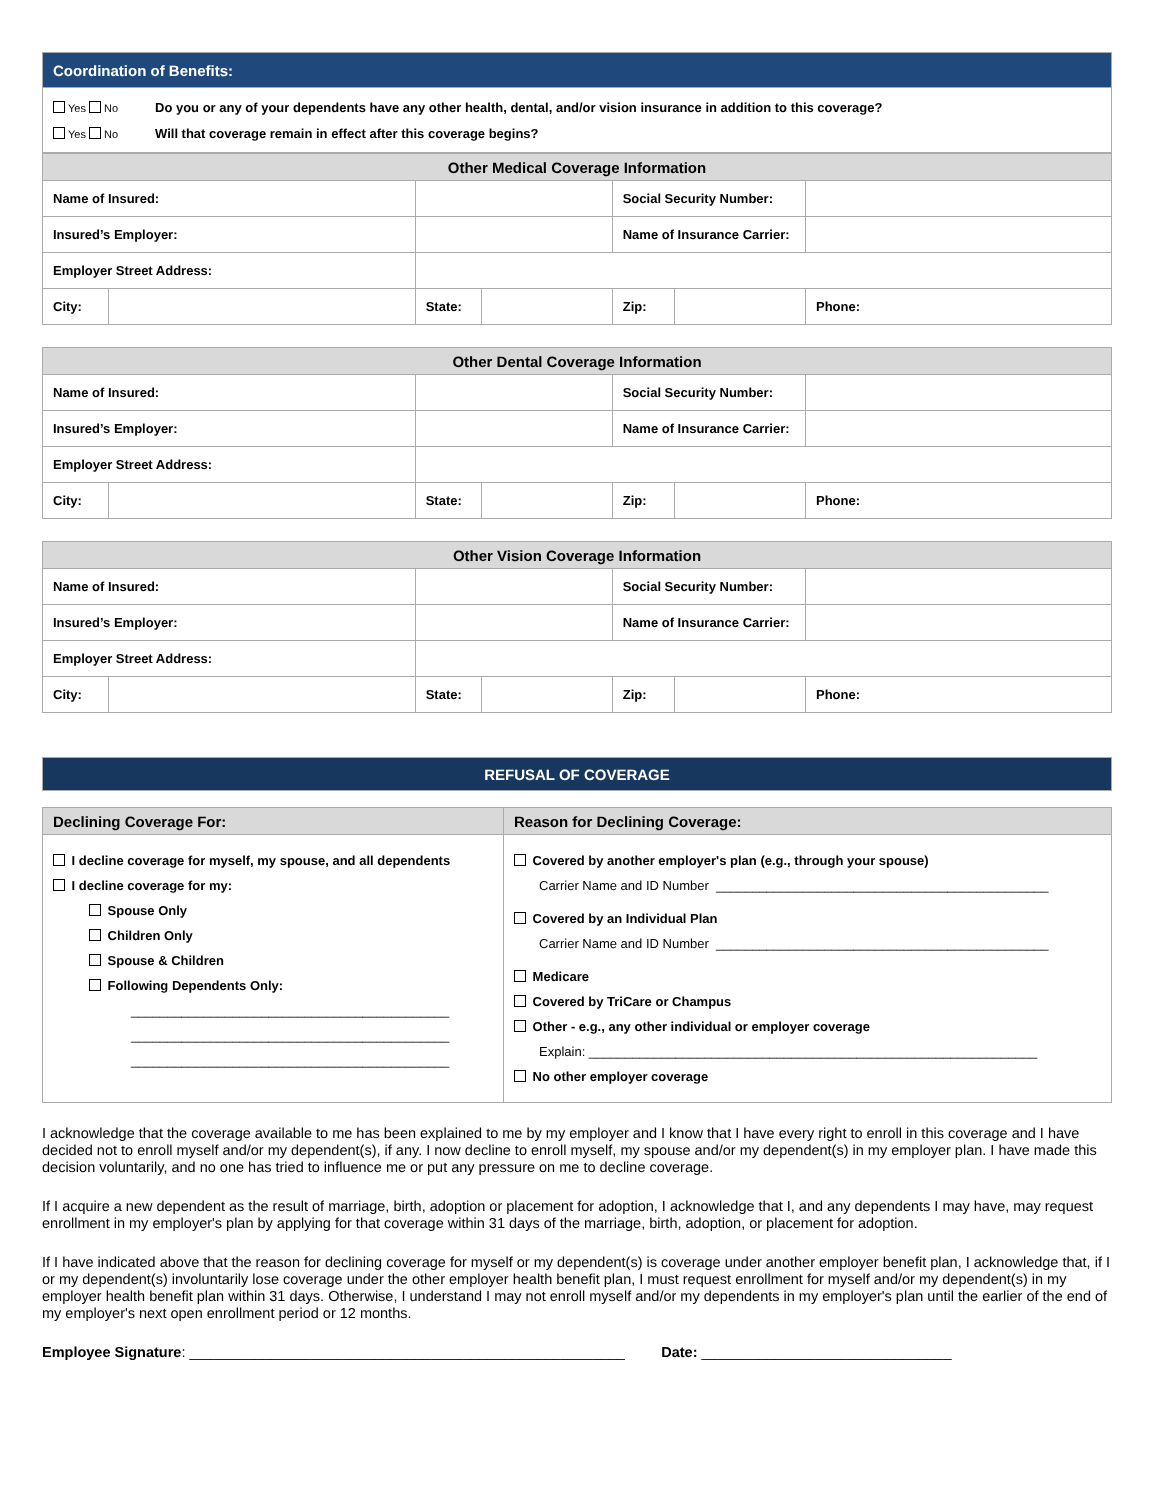| Coordination of Benefits: |
| / Yes No / Do you or any of your dependents have any other health, dental, and/or vision insurance in addition to this coverage? / / Yes No / Will that coverage remain in effect after this coverage begins? / |
| Other Medical Coverage Information | | | | | | | |
| --- | --- | --- | --- | --- | --- | --- | --- |
| Name of Insured: | | | | | Social Security Number: | | |
| Insured’s Employer: | | | | | Name of Insurance Carrier: | | |
| Employer Street Address: | | | | | | | |
| City: | | | State: | | Zip: | | Phone: |
| Other Dental Coverage Information | | | | | | | |
| --- | --- | --- | --- | --- | --- | --- | --- |
| Name of Insured: | | | | | Social Security Number: | | |
| Insured’s Employer: | | | | | Name of Insurance Carrier: | | |
| Employer Street Address: | | | | | | | |
| City: | | | State: | | Zip: | | Phone: |
| Other Vision Coverage Information | | | | | | | |
| --- | --- | --- | --- | --- | --- | --- | --- |
| Name of Insured: | | | | | Social Security Number: | | |
| Insured’s Employer: | | | | | Name of Insurance Carrier: | | |
| Employer Street Address: | | | | | | | |
| City: | | | State: | | Zip: | | Phone: |
| REFUSAL OF COVERAGE |
| Declining Coverage For: | Reason for Declining Coverage: |
| --- | --- |
| I decline coverage for myself, my spouse, and all dependents I decline coverage for my: Spouse Only Children Only Spouse & Children Following Dependents Only: ____________________________________________ ____________________________________________ ____________________________________________ | Covered by another employer's plan (e.g., through your spouse) Carrier Name and ID Number ______________________________________________ Covered by an Individual Plan Carrier Name and ID Number ______________________________________________ Medicare Covered by TriCare or Champus Other - e.g., any other individual or employer coverage Explain: ______________________________________________________________ No other employer coverage |
I acknowledge that the coverage available to me has been explained to me by my employer and I know that I have every right to enroll in this coverage and I have decided not to enroll myself and/or my dependent(s), if any. I now decline to enroll myself, my spouse and/or my dependent(s) in my employer plan. I have made this decision voluntarily, and no one has tried to influence me or put any pressure on me to decline coverage.
If I acquire a new dependent as the result of marriage, birth, adoption or placement for adoption, I acknowledge that I, and any dependents I may have, may request enrollment in my employer's plan by applying for that coverage within 31 days of the marriage, birth, adoption, or placement for adoption.
If I have indicated above that the reason for declining coverage for myself or my dependent(s) is coverage under another employer benefit plan, I acknowledge that, if I or my dependent(s) involuntarily lose coverage under the other employer health benefit plan, I must request enrollment for myself and/or my dependent(s) in my employer health benefit plan within 31 days. Otherwise, I understand I may not enroll myself and/or my dependents in my employer's plan until the earlier of the end of my employer's next open enrollment period or 12 months.
Employee Signature: ______________________________________________________ Date: _______________________________